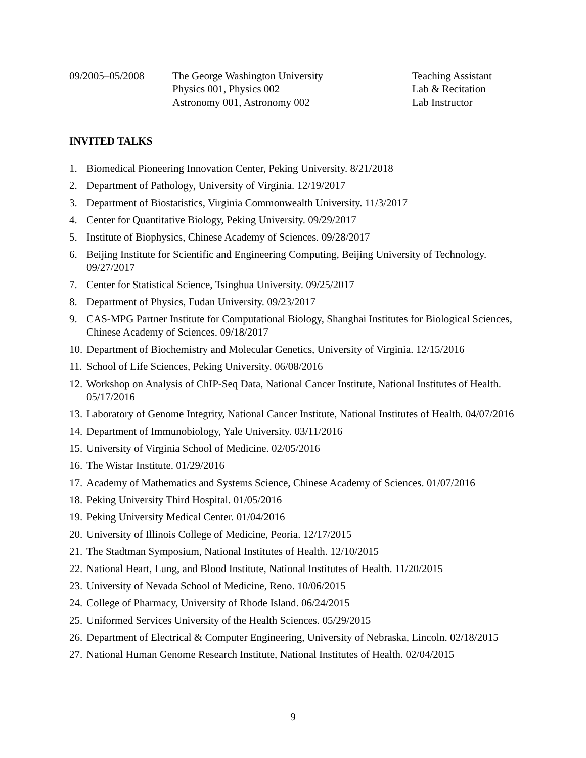09/2005–05/2008 The George Washington University Teaching Assistant
Physics 001, Physics 002 Lab & Recitation
Astronomy 001, Astronomy 002 Lab Instructor
INVITED TALKS
1. Biomedical Pioneering Innovation Center, Peking University. 8/21/2018
2. Department of Pathology, University of Virginia. 12/19/2017
3. Department of Biostatistics, Virginia Commonwealth University. 11/3/2017
4. Center for Quantitative Biology, Peking University. 09/29/2017
5. Institute of Biophysics, Chinese Academy of Sciences. 09/28/2017
6. Beijing Institute for Scientific and Engineering Computing, Beijing University of Technology. 09/27/2017
7. Center for Statistical Science, Tsinghua University. 09/25/2017
8. Department of Physics, Fudan University. 09/23/2017
9. CAS-MPG Partner Institute for Computational Biology, Shanghai Institutes for Biological Sciences, Chinese Academy of Sciences. 09/18/2017
10. Department of Biochemistry and Molecular Genetics, University of Virginia. 12/15/2016
11. School of Life Sciences, Peking University. 06/08/2016
12. Workshop on Analysis of ChIP-Seq Data, National Cancer Institute, National Institutes of Health. 05/17/2016
13. Laboratory of Genome Integrity, National Cancer Institute, National Institutes of Health. 04/07/2016
14. Department of Immunobiology, Yale University. 03/11/2016
15. University of Virginia School of Medicine. 02/05/2016
16. The Wistar Institute. 01/29/2016
17. Academy of Mathematics and Systems Science, Chinese Academy of Sciences. 01/07/2016
18. Peking University Third Hospital. 01/05/2016
19. Peking University Medical Center. 01/04/2016
20. University of Illinois College of Medicine, Peoria. 12/17/2015
21. The Stadtman Symposium, National Institutes of Health. 12/10/2015
22. National Heart, Lung, and Blood Institute, National Institutes of Health. 11/20/2015
23. University of Nevada School of Medicine, Reno. 10/06/2015
24. College of Pharmacy, University of Rhode Island. 06/24/2015
25. Uniformed Services University of the Health Sciences. 05/29/2015
26. Department of Electrical & Computer Engineering, University of Nebraska, Lincoln. 02/18/2015
27. National Human Genome Research Institute, National Institutes of Health. 02/04/2015
9